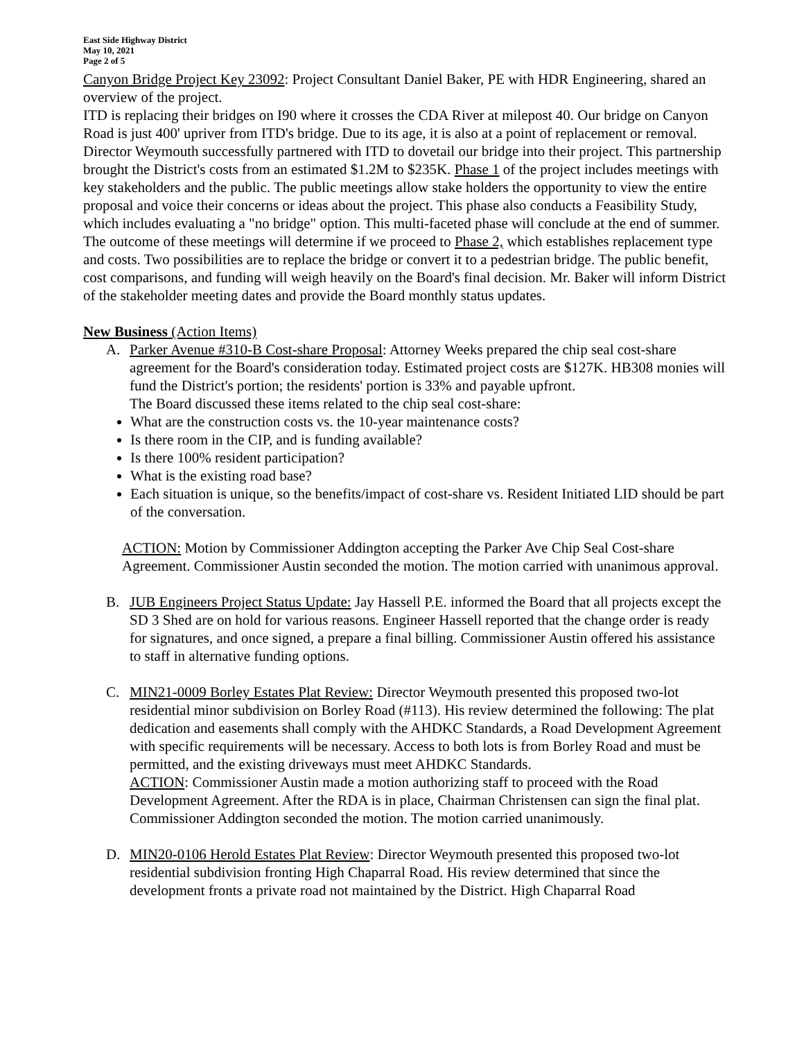East Side Highway District
May 10, 2021
Page 2 of 5
Canyon Bridge Project Key 23092: Project Consultant Daniel Baker, PE with HDR Engineering, shared an overview of the project.
ITD is replacing their bridges on I90 where it crosses the CDA River at milepost 40. Our bridge on Canyon Road is just 400' upriver from ITD's bridge. Due to its age, it is also at a point of replacement or removal. Director Weymouth successfully partnered with ITD to dovetail our bridge into their project. This partnership brought the District's costs from an estimated $1.2M to $235K. Phase 1 of the project includes meetings with key stakeholders and the public. The public meetings allow stake holders the opportunity to view the entire proposal and voice their concerns or ideas about the project. This phase also conducts a Feasibility Study, which includes evaluating a "no bridge" option. This multi-faceted phase will conclude at the end of summer. The outcome of these meetings will determine if we proceed to Phase 2, which establishes replacement type and costs. Two possibilities are to replace the bridge or convert it to a pedestrian bridge. The public benefit, cost comparisons, and funding will weigh heavily on the Board's final decision. Mr. Baker will inform District of the stakeholder meeting dates and provide the Board monthly status updates.
New Business (Action Items)
A. Parker Avenue #310-B Cost-share Proposal: Attorney Weeks prepared the chip seal cost-share agreement for the Board's consideration today. Estimated project costs are $127K. HB308 monies will fund the District's portion; the residents' portion is 33% and payable upfront.
The Board discussed these items related to the chip seal cost-share:
What are the construction costs vs. the 10-year maintenance costs?
Is there room in the CIP, and is funding available?
Is there 100% resident participation?
What is the existing road base?
Each situation is unique, so the benefits/impact of cost-share vs. Resident Initiated LID should be part of the conversation.
ACTION: Motion by Commissioner Addington accepting the Parker Ave Chip Seal Cost-share Agreement. Commissioner Austin seconded the motion. The motion carried with unanimous approval.
B. JUB Engineers Project Status Update: Jay Hassell P.E. informed the Board that all projects except the SD 3 Shed are on hold for various reasons. Engineer Hassell reported that the change order is ready for signatures, and once signed, a prepare a final billing. Commissioner Austin offered his assistance to staff in alternative funding options.
C. MIN21-0009 Borley Estates Plat Review: Director Weymouth presented this proposed two-lot residential minor subdivision on Borley Road (#113). His review determined the following: The plat dedication and easements shall comply with the AHDKC Standards, a Road Development Agreement with specific requirements will be necessary. Access to both lots is from Borley Road and must be permitted, and the existing driveways must meet AHDKC Standards.
ACTION: Commissioner Austin made a motion authorizing staff to proceed with the Road Development Agreement. After the RDA is in place, Chairman Christensen can sign the final plat. Commissioner Addington seconded the motion. The motion carried unanimously.
D. MIN20-0106 Herold Estates Plat Review: Director Weymouth presented this proposed two-lot residential subdivision fronting High Chaparral Road. His review determined that since the development fronts a private road not maintained by the District. High Chaparral Road